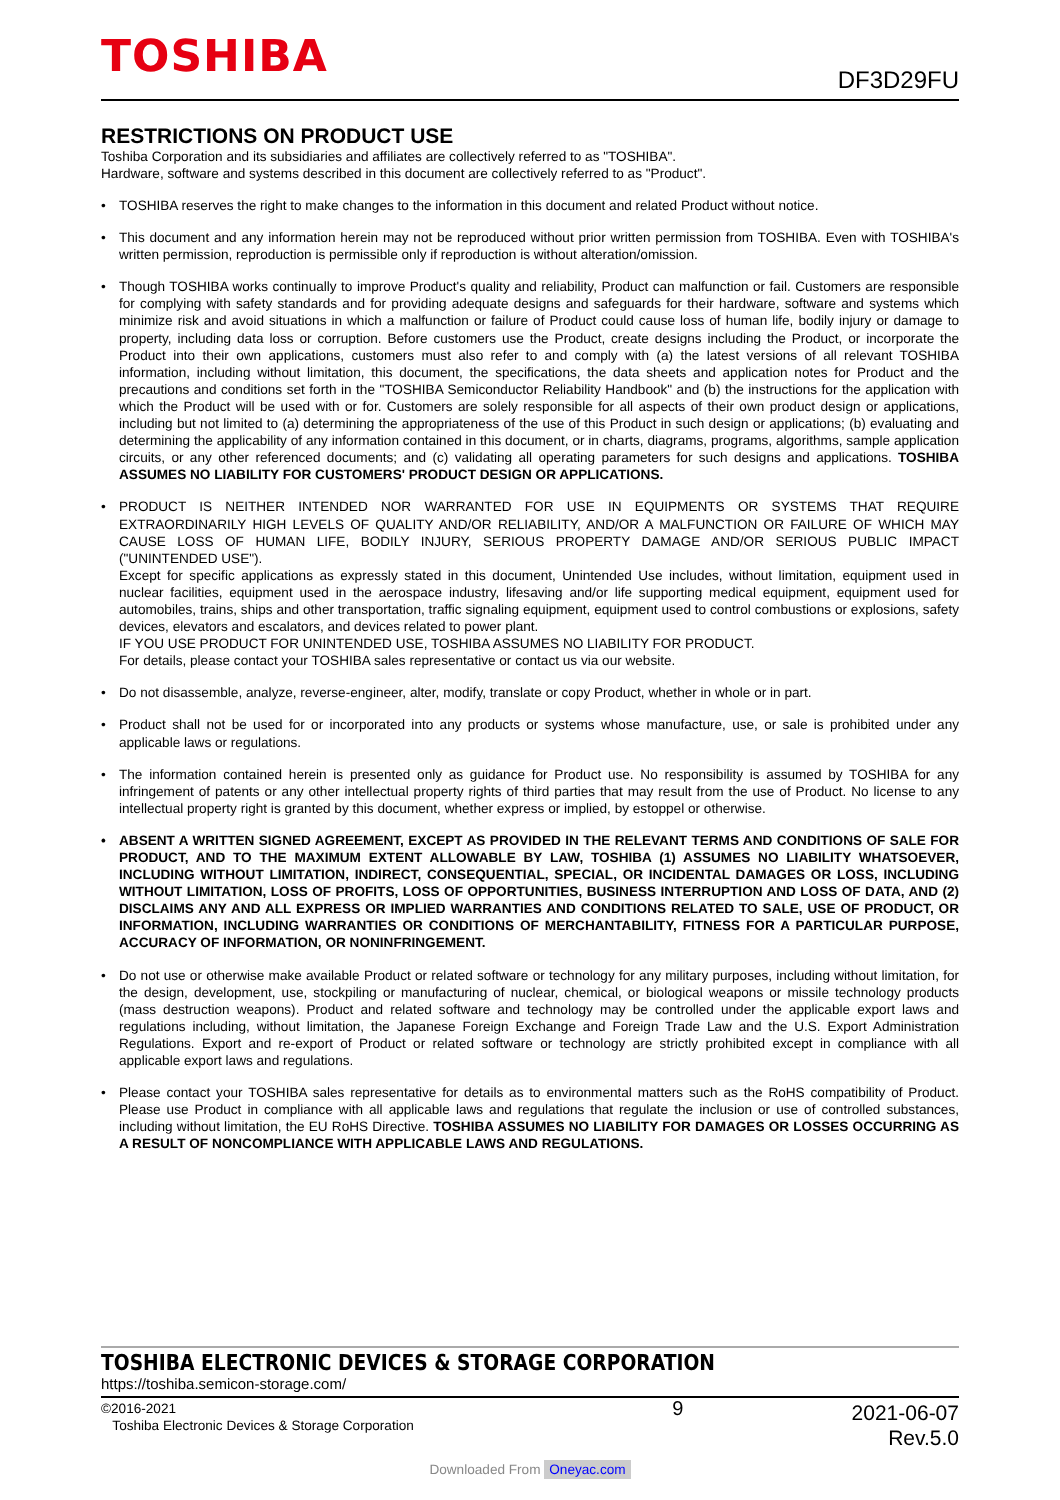TOSHIBA DF3D29FU
RESTRICTIONS ON PRODUCT USE
Toshiba Corporation and its subsidiaries and affiliates are collectively referred to as "TOSHIBA".
Hardware, software and systems described in this document are collectively referred to as "Product".
• TOSHIBA reserves the right to make changes to the information in this document and related Product without notice.
• This document and any information herein may not be reproduced without prior written permission from TOSHIBA. Even with TOSHIBA's written permission, reproduction is permissible only if reproduction is without alteration/omission.
• Though TOSHIBA works continually to improve Product's quality and reliability, Product can malfunction or fail. Customers are responsible for complying with safety standards and for providing adequate designs and safeguards for their hardware, software and systems which minimize risk and avoid situations in which a malfunction or failure of Product could cause loss of human life, bodily injury or damage to property, including data loss or corruption. Before customers use the Product, create designs including the Product, or incorporate the Product into their own applications, customers must also refer to and comply with (a) the latest versions of all relevant TOSHIBA information, including without limitation, this document, the specifications, the data sheets and application notes for Product and the precautions and conditions set forth in the "TOSHIBA Semiconductor Reliability Handbook" and (b) the instructions for the application with which the Product will be used with or for. Customers are solely responsible for all aspects of their own product design or applications, including but not limited to (a) determining the appropriateness of the use of this Product in such design or applications; (b) evaluating and determining the applicability of any information contained in this document, or in charts, diagrams, programs, algorithms, sample application circuits, or any other referenced documents; and (c) validating all operating parameters for such designs and applications. TOSHIBA ASSUMES NO LIABILITY FOR CUSTOMERS' PRODUCT DESIGN OR APPLICATIONS.
• PRODUCT IS NEITHER INTENDED NOR WARRANTED FOR USE IN EQUIPMENTS OR SYSTEMS THAT REQUIRE EXTRAORDINARILY HIGH LEVELS OF QUALITY AND/OR RELIABILITY, AND/OR A MALFUNCTION OR FAILURE OF WHICH MAY CAUSE LOSS OF HUMAN LIFE, BODILY INJURY, SERIOUS PROPERTY DAMAGE AND/OR SERIOUS PUBLIC IMPACT ("UNINTENDED USE").
Except for specific applications as expressly stated in this document, Unintended Use includes, without limitation, equipment used in nuclear facilities, equipment used in the aerospace industry, lifesaving and/or life supporting medical equipment, equipment used for automobiles, trains, ships and other transportation, traffic signaling equipment, equipment used to control combustions or explosions, safety devices, elevators and escalators, and devices related to power plant.
IF YOU USE PRODUCT FOR UNINTENDED USE, TOSHIBA ASSUMES NO LIABILITY FOR PRODUCT.
For details, please contact your TOSHIBA sales representative or contact us via our website.
• Do not disassemble, analyze, reverse-engineer, alter, modify, translate or copy Product, whether in whole or in part.
• Product shall not be used for or incorporated into any products or systems whose manufacture, use, or sale is prohibited under any applicable laws or regulations.
• The information contained herein is presented only as guidance for Product use. No responsibility is assumed by TOSHIBA for any infringement of patents or any other intellectual property rights of third parties that may result from the use of Product. No license to any intellectual property right is granted by this document, whether express or implied, by estoppel or otherwise.
• ABSENT A WRITTEN SIGNED AGREEMENT, EXCEPT AS PROVIDED IN THE RELEVANT TERMS AND CONDITIONS OF SALE FOR PRODUCT, AND TO THE MAXIMUM EXTENT ALLOWABLE BY LAW, TOSHIBA (1) ASSUMES NO LIABILITY WHATSOEVER, INCLUDING WITHOUT LIMITATION, INDIRECT, CONSEQUENTIAL, SPECIAL, OR INCIDENTAL DAMAGES OR LOSS, INCLUDING WITHOUT LIMITATION, LOSS OF PROFITS, LOSS OF OPPORTUNITIES, BUSINESS INTERRUPTION AND LOSS OF DATA, AND (2) DISCLAIMS ANY AND ALL EXPRESS OR IMPLIED WARRANTIES AND CONDITIONS RELATED TO SALE, USE OF PRODUCT, OR INFORMATION, INCLUDING WARRANTIES OR CONDITIONS OF MERCHANTABILITY, FITNESS FOR A PARTICULAR PURPOSE, ACCURACY OF INFORMATION, OR NONINFRINGEMENT.
• Do not use or otherwise make available Product or related software or technology for any military purposes, including without limitation, for the design, development, use, stockpiling or manufacturing of nuclear, chemical, or biological weapons or missile technology products (mass destruction weapons). Product and related software and technology may be controlled under the applicable export laws and regulations including, without limitation, the Japanese Foreign Exchange and Foreign Trade Law and the U.S. Export Administration Regulations. Export and re-export of Product or related software or technology are strictly prohibited except in compliance with all applicable export laws and regulations.
• Please contact your TOSHIBA sales representative for details as to environmental matters such as the RoHS compatibility of Product. Please use Product in compliance with all applicable laws and regulations that regulate the inclusion or use of controlled substances, including without limitation, the EU RoHS Directive. TOSHIBA ASSUMES NO LIABILITY FOR DAMAGES OR LOSSES OCCURRING AS A RESULT OF NONCOMPLIANCE WITH APPLICABLE LAWS AND REGULATIONS.
TOSHIBA ELECTRONIC DEVICES & STORAGE CORPORATION
https://toshiba.semicon-storage.com/
©2016-2021
Toshiba Electronic Devices & Storage Corporation
9
2021-06-07
Rev.5.0
Downloaded From Oneyac.com